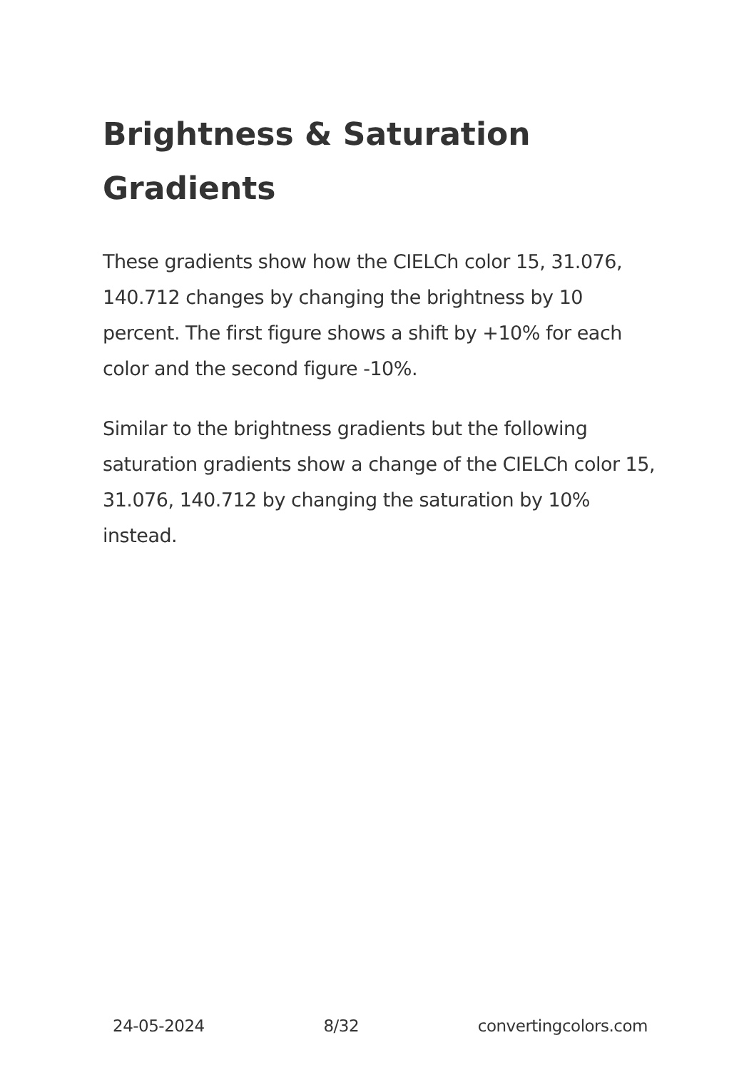Brightness & Saturation Gradients
These gradients show how the CIELCh color 15, 31.076, 140.712 changes by changing the brightness by 10 percent. The first figure shows a shift by +10% for each color and the second figure -10%.
Similar to the brightness gradients but the following saturation gradients show a change of the CIELCh color 15, 31.076, 140.712 by changing the saturation by 10% instead.
24-05-2024 8/32 convertingcolors.com